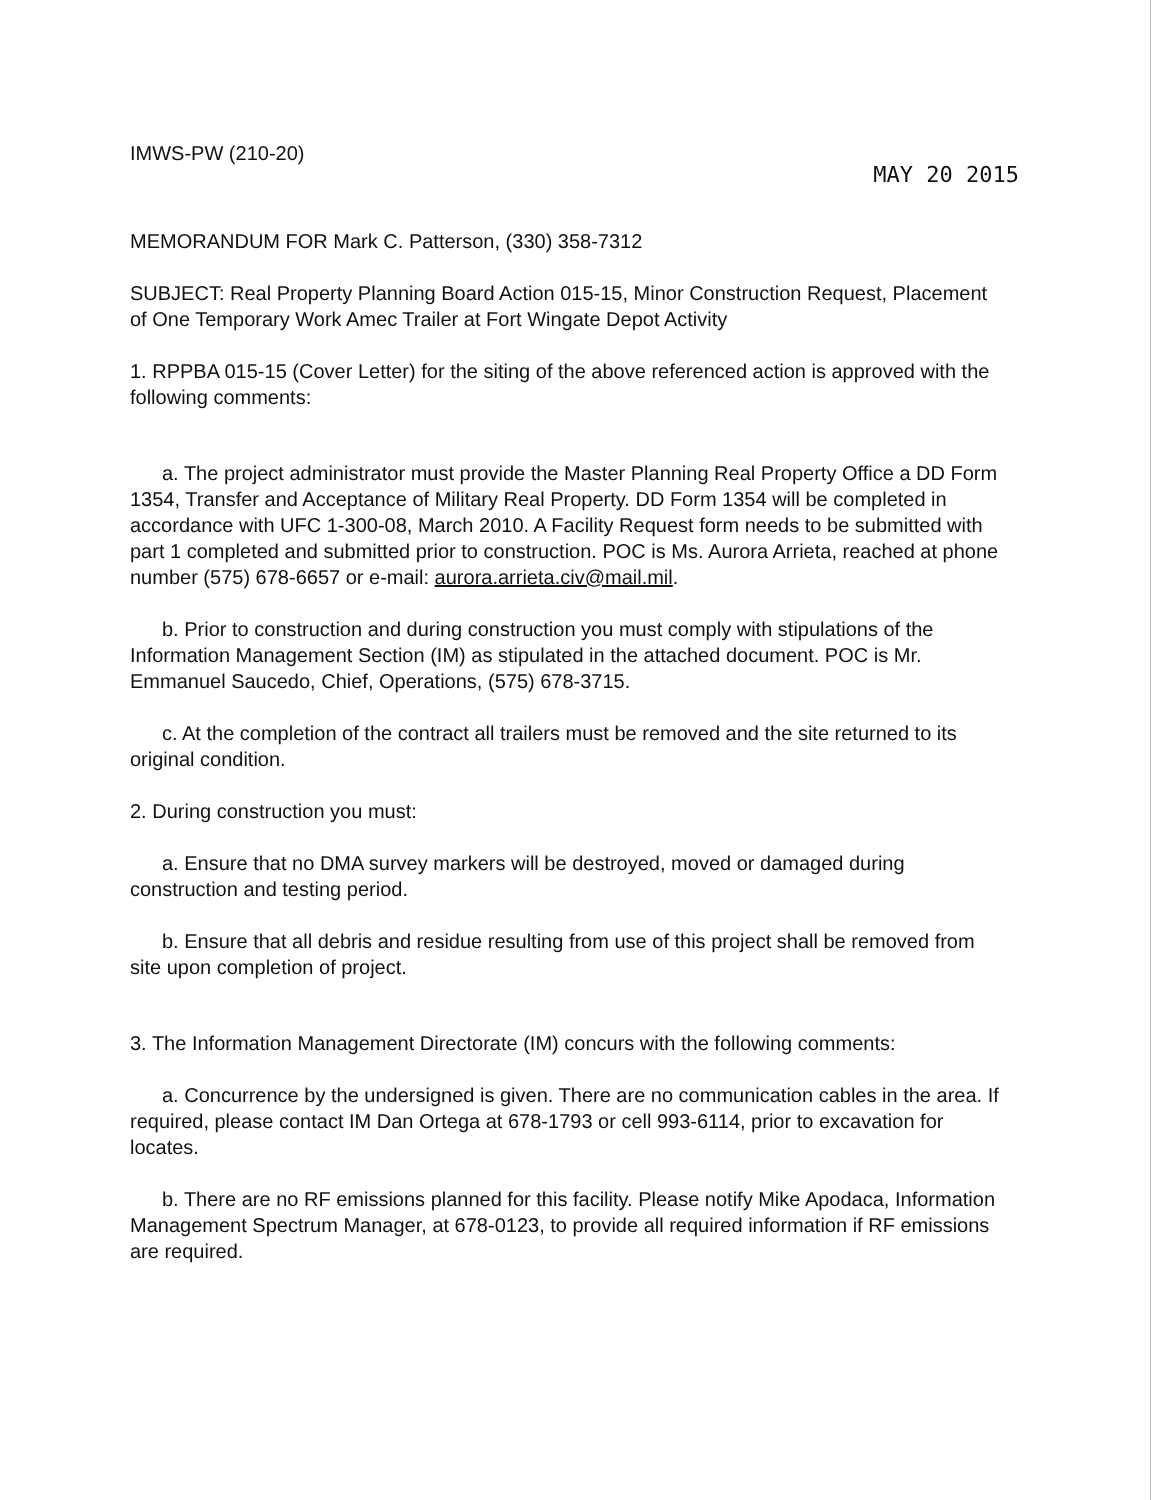IMWS-PW (210-20)
MAY 20 2015
MEMORANDUM FOR Mark C. Patterson, (330) 358-7312
SUBJECT: Real Property Planning Board Action 015-15, Minor Construction Request, Placement of One Temporary Work Amec Trailer at Fort Wingate Depot Activity
1. RPPBA 015-15 (Cover Letter) for the siting of the above referenced action is approved with the following comments:
a. The project administrator must provide the Master Planning Real Property Office a DD Form 1354, Transfer and Acceptance of Military Real Property. DD Form 1354 will be completed in accordance with UFC 1-300-08, March 2010. A Facility Request form needs to be submitted with part 1 completed and submitted prior to construction. POC is Ms. Aurora Arrieta, reached at phone number (575) 678-6657 or e-mail: aurora.arrieta.civ@mail.mil.
b. Prior to construction and during construction you must comply with stipulations of the Information Management Section (IM) as stipulated in the attached document. POC is Mr. Emmanuel Saucedo, Chief, Operations, (575) 678-3715.
c. At the completion of the contract all trailers must be removed and the site returned to its original condition.
2. During construction you must:
a. Ensure that no DMA survey markers will be destroyed, moved or damaged during construction and testing period.
b. Ensure that all debris and residue resulting from use of this project shall be removed from site upon completion of project.
3. The Information Management Directorate (IM) concurs with the following comments:
a. Concurrence by the undersigned is given. There are no communication cables in the area. If required, please contact IM Dan Ortega at 678-1793 or cell 993-6114, prior to excavation for locates.
b. There are no RF emissions planned for this facility. Please notify Mike Apodaca, Information Management Spectrum Manager, at 678-0123, to provide all required information if RF emissions are required.